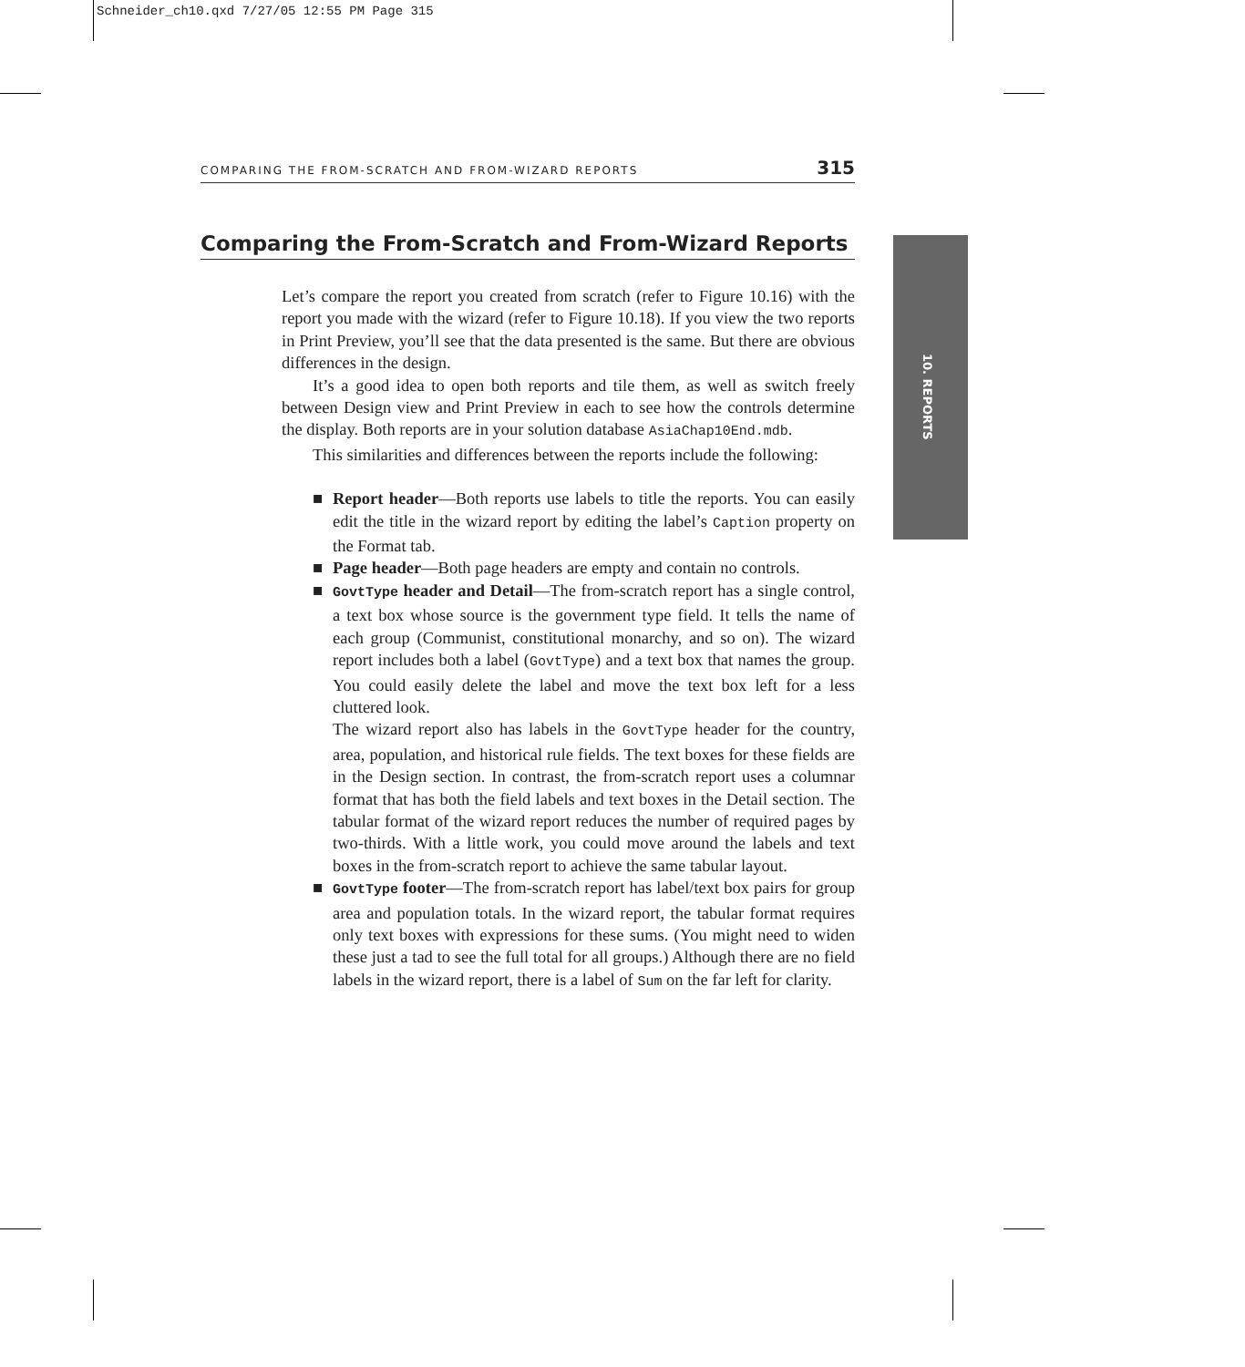Schneider_ch10.qxd 7/27/05 12:55 PM Page 315
COMPARING THE FROM-SCRATCH AND FROM-WIZARD REPORTS 315
Comparing the From-Scratch and From-Wizard Reports
10. REPORTS
Let’s compare the report you created from scratch (refer to Figure 10.16) with the report you made with the wizard (refer to Figure 10.18). If you view the two reports in Print Preview, you’ll see that the data presented is the same. But there are obvious differences in the design.
It’s a good idea to open both reports and tile them, as well as switch freely between Design view and Print Preview in each to see how the controls determine the display. Both reports are in your solution database AsiaChap10End.mdb.
This similarities and differences between the reports include the following:
■ Report header—Both reports use labels to title the reports. You can easily edit the title in the wizard report by editing the label’s Caption property on the Format tab.
■ Page header—Both page headers are empty and contain no controls.
■ GovtType header and Detail—The from-scratch report has a single control, a text box whose source is the government type field. It tells the name of each group (Communist, constitutional monarchy, and so on). The wizard report includes both a label (GovtType) and a text box that names the group. You could easily delete the label and move the text box left for a less cluttered look.
The wizard report also has labels in the GovtType header for the country, area, population, and historical rule fields. The text boxes for these fields are in the Design section. In contrast, the from-scratch report uses a columnar format that has both the field labels and text boxes in the Detail section. The tabular format of the wizard report reduces the number of required pages by two-thirds. With a little work, you could move around the labels and text boxes in the from-scratch report to achieve the same tabular layout.
■ GovtType footer—The from-scratch report has label/text box pairs for group area and population totals. In the wizard report, the tabular format requires only text boxes with expressions for these sums. (You might need to widen these just a tad to see the full total for all groups.) Although there are no field labels in the wizard report, there is a label of Sum on the far left for clarity.